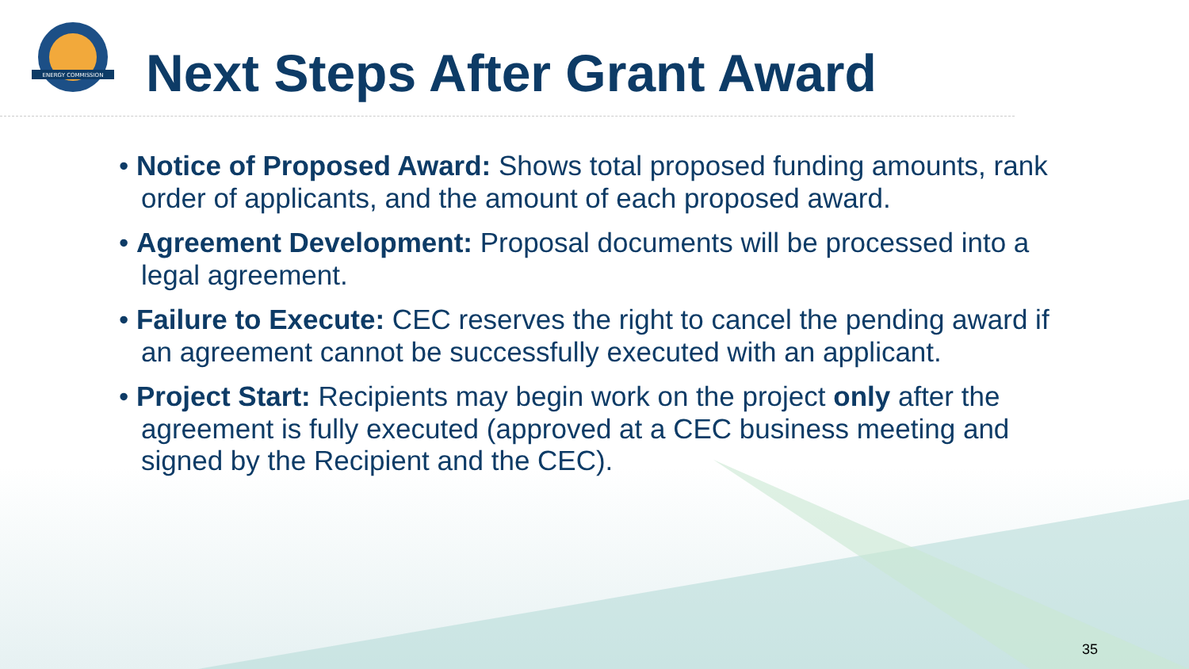ENERGY COMMISSION
Next Steps After Grant Award
• Notice of Proposed Award: Shows total proposed funding amounts, rank order of applicants, and the amount of each proposed award.
• Agreement Development: Proposal documents will be processed into a legal agreement.
• Failure to Execute: CEC reserves the right to cancel the pending award if an agreement cannot be successfully executed with an applicant.
• Project Start: Recipients may begin work on the project only after the agreement is fully executed (approved at a CEC business meeting and signed by the Recipient and the CEC).
35